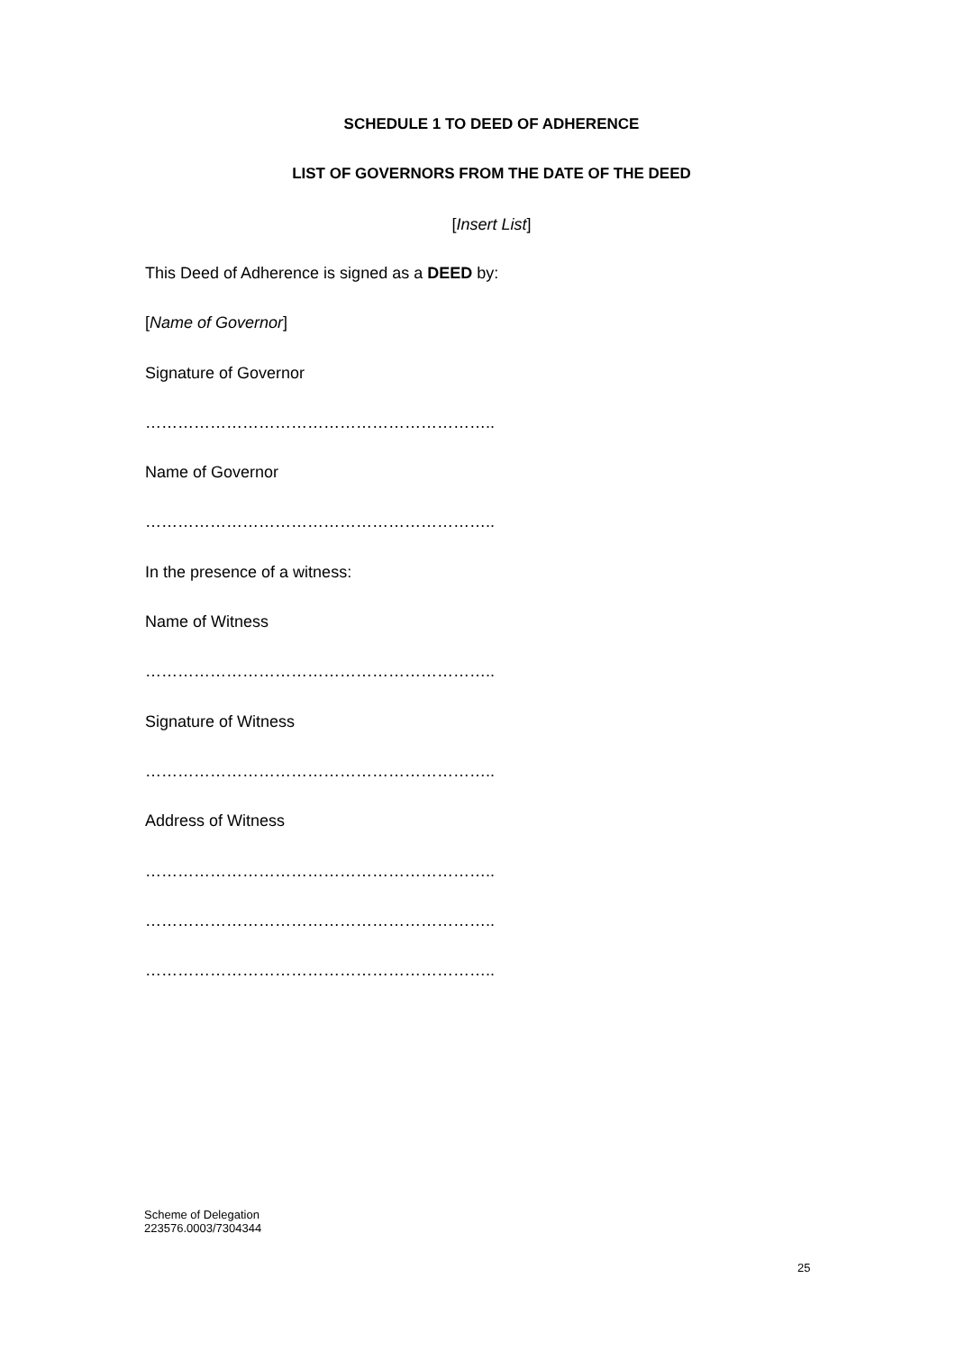SCHEDULE 1 TO DEED OF ADHERENCE
LIST OF GOVERNORS FROM THE DATE OF THE DEED
[Insert List]
This Deed of Adherence is signed as a DEED by:
[Name of Governor]
Signature of Governor
………………………………………………………..
Name of Governor
………………………………………………………..
In the presence of a witness:
Name of Witness
………………………………………………………..
Signature of Witness
………………………………………………………..
Address of Witness
………………………………………………………..
………………………………………………………..
………………………………………………………..
Scheme of Delegation
223576.0003/7304344
25